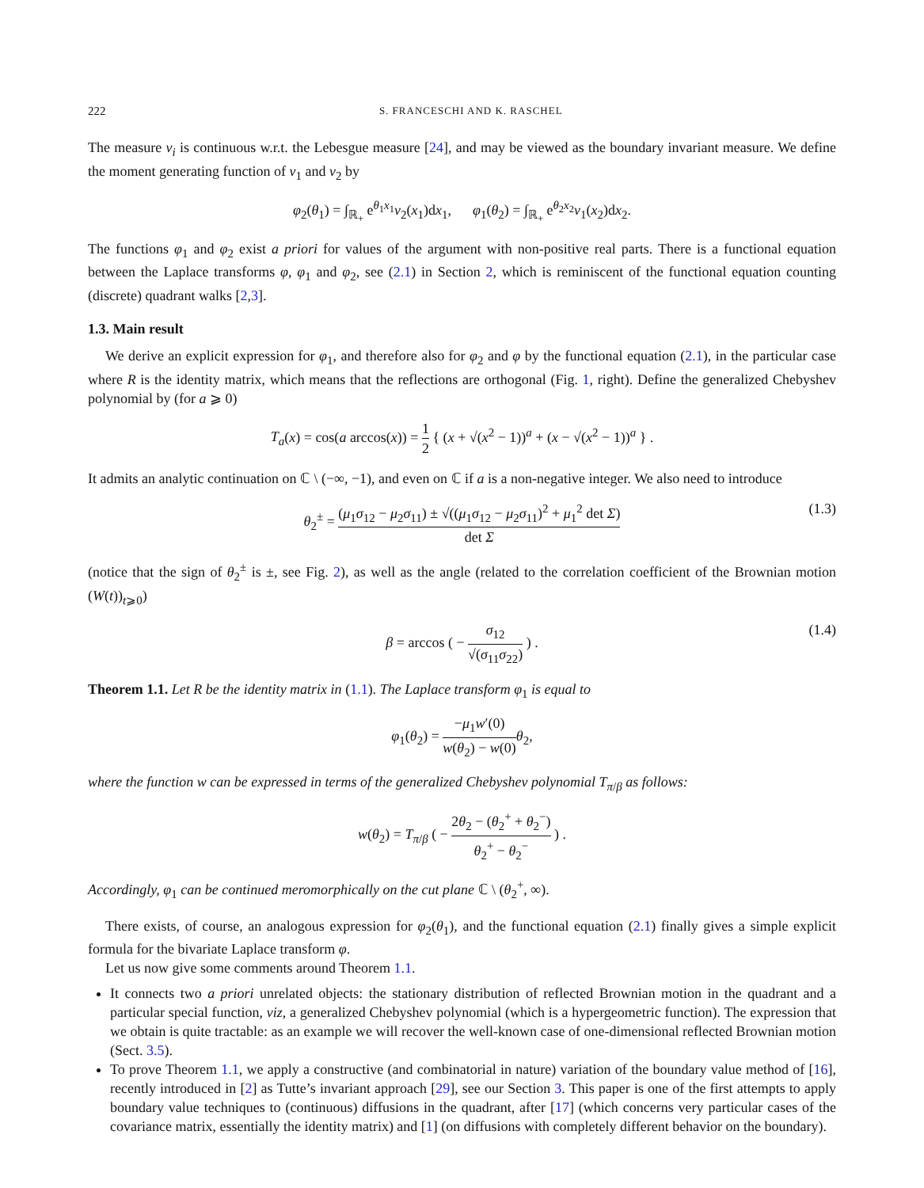222 S. FRANCESCHI AND K. RASCHEL
The measure ν<sub>i</sub> is continuous w.r.t. the Lebesgue measure [24], and may be viewed as the boundary invariant measure. We define the moment generating function of ν<sub>1</sub> and ν<sub>2</sub> by
φ<sub>2</sub>(θ<sub>1</sub>) = ∫<sub>ℝ<sub>+</sub></sub> e<sup>θ<sub>1</sub>x<sub>1</sub></sup>ν<sub>2</sub>(x<sub>1</sub>)dx<sub>1</sub>, φ<sub>1</sub>(θ<sub>2</sub>) = ∫<sub>ℝ<sub>+</sub></sub> e<sup>θ<sub>2</sub>x<sub>2</sub></sup>ν<sub>1</sub>(x<sub>2</sub>)dx<sub>2</sub>.
The functions φ<sub>1</sub> and φ<sub>2</sub> exist a priori for values of the argument with non-positive real parts. There is a functional equation between the Laplace transforms φ, φ<sub>1</sub> and φ<sub>2</sub>, see (2.1) in Section 2, which is reminiscent of the functional equation counting (discrete) quadrant walks [2,3].
1.3. Main result
We derive an explicit expression for φ<sub>1</sub>, and therefore also for φ<sub>2</sub> and φ by the functional equation (2.1), in the particular case where R is the identity matrix, which means that the reflections are orthogonal (Fig. 1, right). Define the generalized Chebyshev polynomial by (for a ⩾ 0)
T<sub>a</sub>(x) = cos(a arccos(x)) = 1 2 { (x + √(x<sup>2</sup> − 1))<sup>a</sup> + (x − √(x<sup>2</sup> − 1))<sup>a</sup> } .
It admits an analytic continuation on ℂ \ (−∞, −1), and even on ℂ if a is a non-negative integer. We also need to introduce
θ<sub>2</sub><sup>±</sup> = (μ<sub>1</sub>σ<sub>12</sub> − μ<sub>2</sub>σ<sub>11</sub>) ± √((μ<sub>1</sub>σ<sub>12</sub> − μ<sub>2</sub>σ<sub>11</sub>)<sup>2</sup> + μ<sub>1</sub><sup>2</sup> det Σ) det Σ
(1.3)
(notice that the sign of θ<sub>2</sub><sup>±</sup> is ±, see Fig. 2), as well as the angle (related to the correlation coefficient of the Brownian motion (W(t))<sub>t⩾0</sub>)
β = arccos ( − σ<sub>12</sub> √(σ<sub>11</sub>σ<sub>22</sub>) ) .
(1.4)
Theorem 1.1. Let R be the identity matrix in (1.1). The Laplace transform φ<sub>1</sub> is equal to
φ<sub>1</sub>(θ<sub>2</sub>) = −μ<sub>1</sub>w′(0) w(θ<sub>2</sub>) − w(0) θ<sub>2</sub>,
where the function w can be expressed in terms of the generalized Chebyshev polynomial T<sub>π/β</sub> as follows:
w(θ<sub>2</sub>) = T<sub>π/β</sub> ( − 2θ<sub>2</sub> − (θ<sub>2</sub><sup>+</sup> + θ<sub>2</sub><sup>−</sup>) θ<sub>2</sub><sup>+</sup> − θ<sub>2</sub><sup>−</sup> ) .
Accordingly, φ<sub>1</sub> can be continued meromorphically on the cut plane ℂ \ (θ<sub>2</sub><sup>+</sup>, ∞).
There exists, of course, an analogous expression for φ<sub>2</sub>(θ<sub>1</sub>), and the functional equation (2.1) finally gives a simple explicit formula for the bivariate Laplace transform φ.
Let us now give some comments around Theorem 1.1.
It connects two a priori unrelated objects: the stationary distribution of reflected Brownian motion in the quadrant and a particular special function, viz, a generalized Chebyshev polynomial (which is a hypergeometric function). The expression that we obtain is quite tractable: as an example we will recover the well-known case of one-dimensional reflected Brownian motion (Sect. 3.5).
To prove Theorem 1.1, we apply a constructive (and combinatorial in nature) variation of the boundary value method of [16], recently introduced in [2] as Tutte’s invariant approach [29], see our Section 3. This paper is one of the first attempts to apply boundary value techniques to (continuous) diffusions in the quadrant, after [17] (which concerns very particular cases of the covariance matrix, essentially the identity matrix) and [1] (on diffusions with completely different behavior on the boundary).